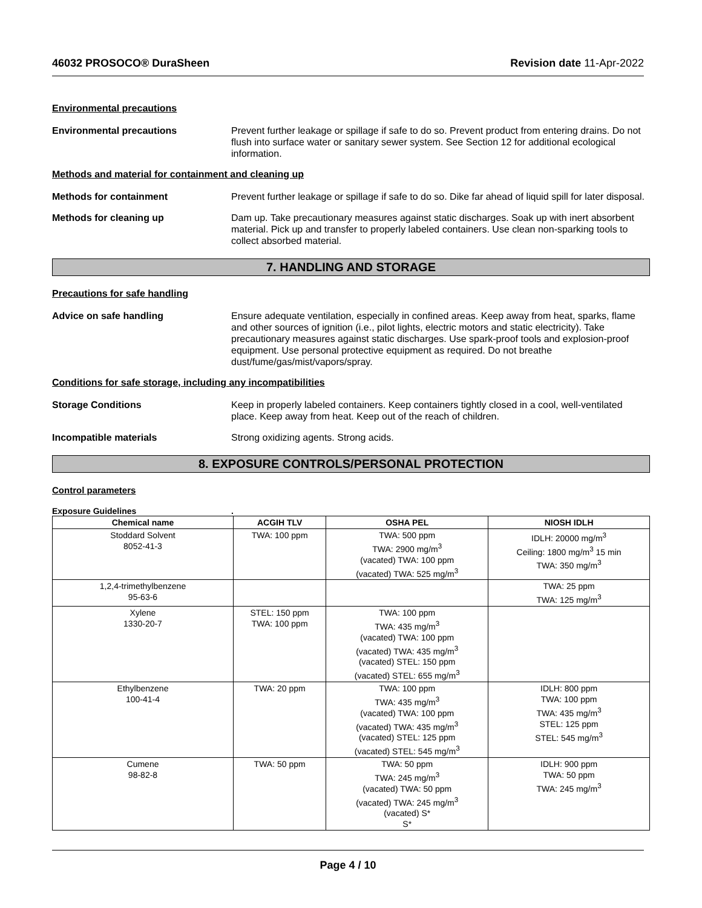46032 PROSOCO® DuraSheen Revision date 11-Apr-2022
Environmental precautions
Environmental precautions Prevent further leakage or spillage if safe to do so. Prevent product from entering drains. Do not flush into surface water or sanitary sewer system. See Section 12 for additional ecological information.
Methods and material for containment and cleaning up
Methods for containment Prevent further leakage or spillage if safe to do so. Dike far ahead of liquid spill for later disposal.
Methods for cleaning up Dam up. Take precautionary measures against static discharges. Soak up with inert absorbent material. Pick up and transfer to properly labeled containers. Use clean non-sparking tools to collect absorbed material.
7. HANDLING AND STORAGE
Precautions for safe handling
Advice on safe handling Ensure adequate ventilation, especially in confined areas. Keep away from heat, sparks, flame and other sources of ignition (i.e., pilot lights, electric motors and static electricity). Take precautionary measures against static discharges. Use spark-proof tools and explosion-proof equipment. Use personal protective equipment as required. Do not breathe dust/fume/gas/mist/vapors/spray.
Conditions for safe storage, including any incompatibilities
Storage Conditions Keep in properly labeled containers. Keep containers tightly closed in a cool, well-ventilated place. Keep away from heat. Keep out of the reach of children.
Incompatible materials Strong oxidizing agents. Strong acids.
8. EXPOSURE CONTROLS/PERSONAL PROTECTION
Control parameters
Exposure Guidelines.
| Chemical name | ACGIH TLV | OSHA PEL | NIOSH IDLH |
| --- | --- | --- | --- |
| Stoddard Solvent 8052-41-3 | TWA: 100 ppm | TWA: 500 ppm TWA: 2900 mg/m<sup>3</sup> (vacated) TWA: 100 ppm (vacated) TWA: 525 mg/m<sup>3</sup> | IDLH: 20000 mg/m<sup>3</sup> Ceiling: 1800 mg/m<sup>3</sup> 15 min TWA: 350 mg/m<sup>3</sup> |
| 1,2,4-trimethylbenzene 95-63-6 | | | TWA: 25 ppm TWA: 125 mg/m<sup>3</sup> |
| Xylene 1330-20-7 | STEL: 150 ppm TWA: 100 ppm | TWA: 100 ppm TWA: 435 mg/m<sup>3</sup> (vacated) TWA: 100 ppm (vacated) TWA: 435 mg/m<sup>3</sup> (vacated) STEL: 150 ppm (vacated) STEL: 655 mg/m<sup>3</sup> | |
| Ethylbenzene 100-41-4 | TWA: 20 ppm | TWA: 100 ppm TWA: 435 mg/m<sup>3</sup> (vacated) TWA: 100 ppm (vacated) TWA: 435 mg/m<sup>3</sup> (vacated) STEL: 125 ppm (vacated) STEL: 545 mg/m<sup>3</sup> | IDLH: 800 ppm TWA: 100 ppm TWA: 435 mg/m<sup>3</sup> STEL: 125 ppm STEL: 545 mg/m<sup>3</sup> |
| Cumene 98-82-8 | TWA: 50 ppm | TWA: 50 ppm TWA: 245 mg/m<sup>3</sup> (vacated) TWA: 50 ppm (vacated) TWA: 245 mg/m<sup>3</sup> (vacated) S* S* | IDLH: 900 ppm TWA: 50 ppm TWA: 245 mg/m<sup>3</sup> |
Page 4 / 10